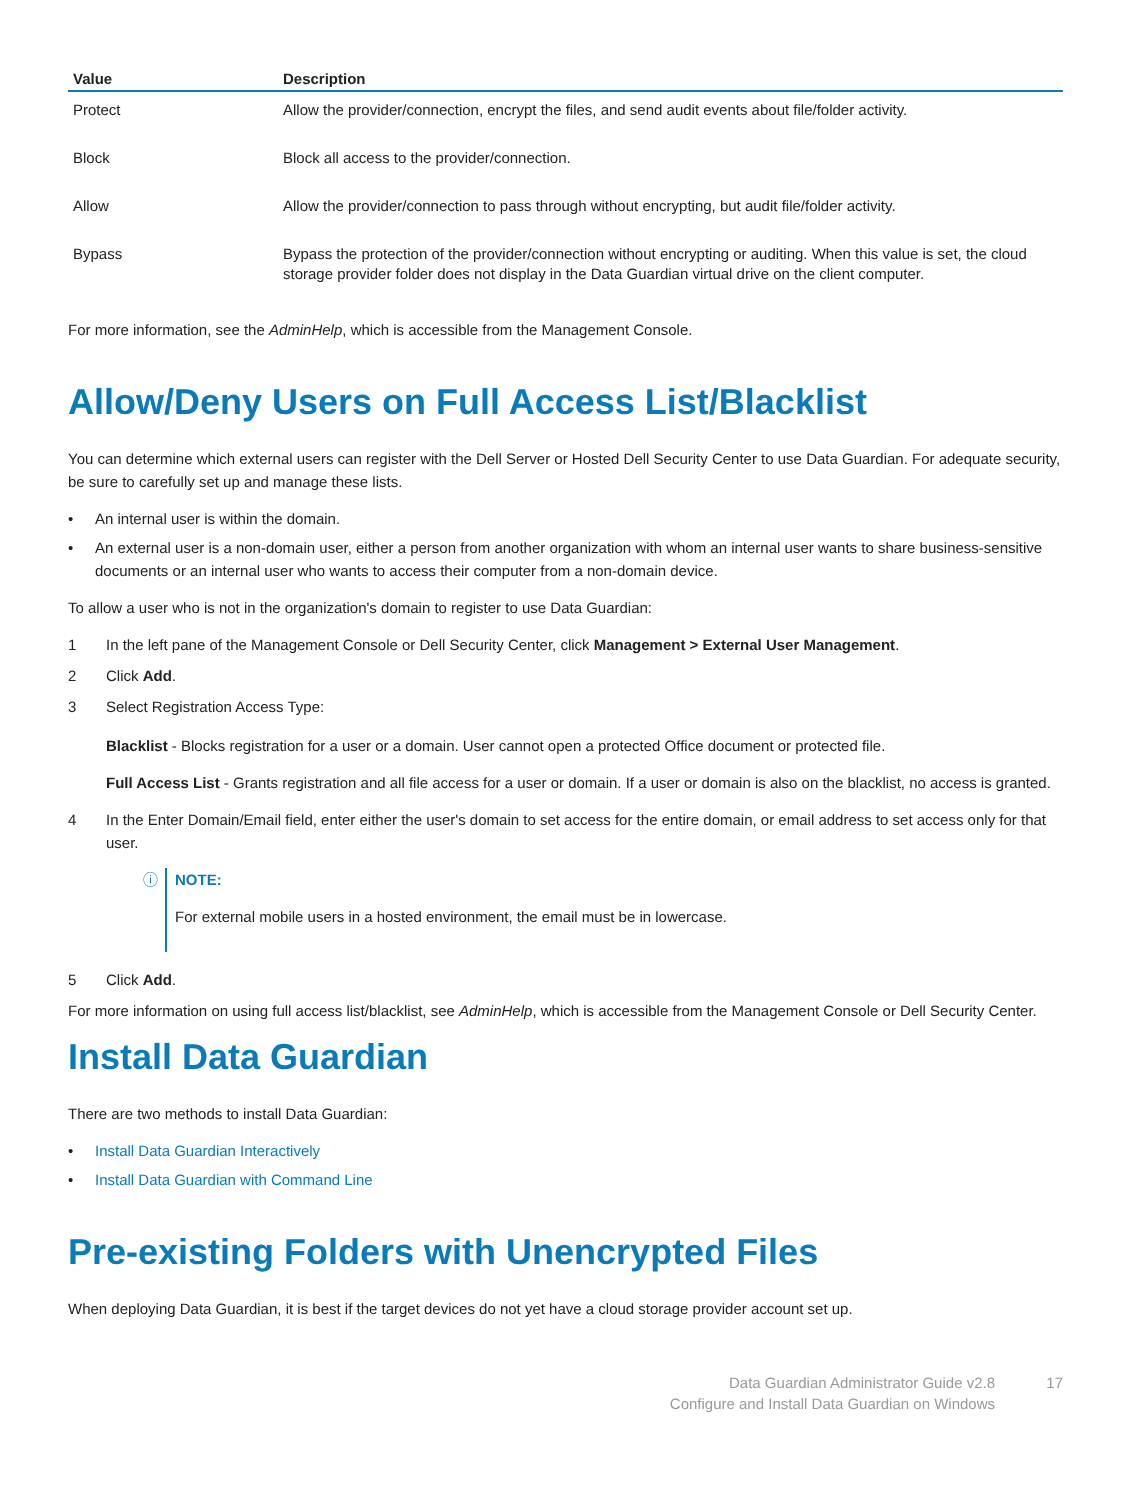| Value | Description |
| --- | --- |
| Protect | Allow the provider/connection, encrypt the files, and send audit events about file/folder activity. |
| Block | Block all access to the provider/connection. |
| Allow | Allow the provider/connection to pass through without encrypting, but audit file/folder activity. |
| Bypass | Bypass the protection of the provider/connection without encrypting or auditing. When this value is set, the cloud storage provider folder does not display in the Data Guardian virtual drive on the client computer. |
For more information, see the AdminHelp, which is accessible from the Management Console.
Allow/Deny Users on Full Access List/Blacklist
You can determine which external users can register with the Dell Server or Hosted Dell Security Center to use Data Guardian. For adequate security, be sure to carefully set up and manage these lists.
• An internal user is within the domain.
• An external user is a non-domain user, either a person from another organization with whom an internal user wants to share business-sensitive documents or an internal user who wants to access their computer from a non-domain device.
To allow a user who is not in the organization's domain to register to use Data Guardian:
1 In the left pane of the Management Console or Dell Security Center, click Management > External User Management.
2 Click Add.
3 Select Registration Access Type:
Blacklist - Blocks registration for a user or a domain. User cannot open a protected Office document or protected file.
Full Access List - Grants registration and all file access for a user or domain. If a user or domain is also on the blacklist, no access is granted.
4 In the Enter Domain/Email field, enter either the user's domain to set access for the entire domain, or email address to set access only for that user.
ⓘ
NOTE:
For external mobile users in a hosted environment, the email must be in lowercase.
5 Click Add.
For more information on using full access list/blacklist, see AdminHelp, which is accessible from the Management Console or Dell Security Center.
Install Data Guardian
There are two methods to install Data Guardian:
• Install Data Guardian Interactively
• Install Data Guardian with Command Line
Pre-existing Folders with Unencrypted Files
When deploying Data Guardian, it is best if the target devices do not yet have a cloud storage provider account set up.
Data Guardian Administrator Guide v2.8
Configure and Install Data Guardian on Windows
17